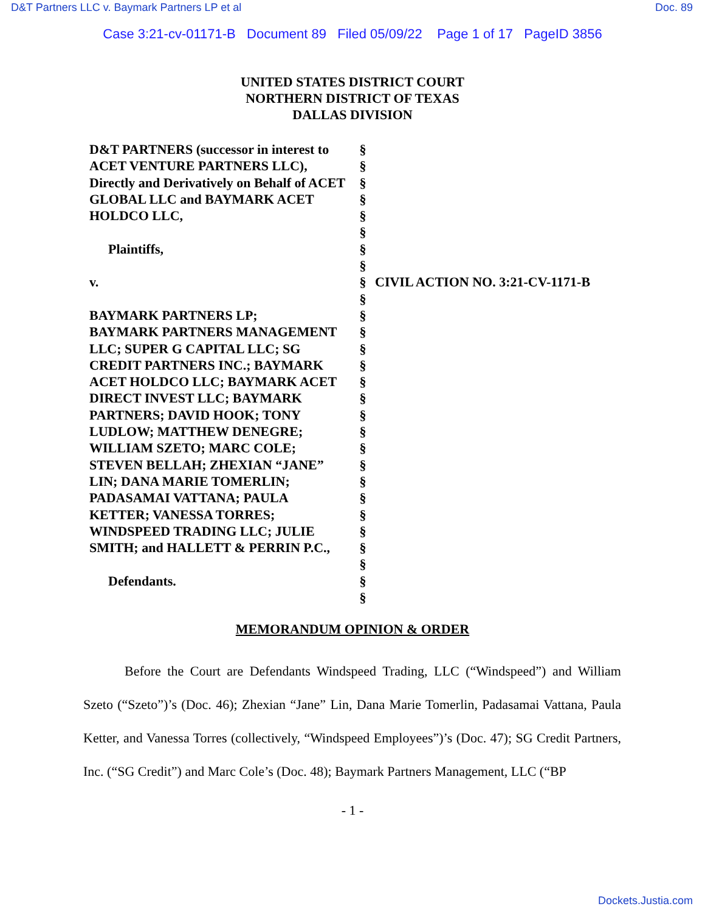D&T Partners LLC v. Baymark Partners LP et al Doc. 89
Case 3:21-cv-01171-B Document 89 Filed 05/09/22 Page 1 of 17 PageID 3856
UNITED STATES DISTRICT COURT
NORTHERN DISTRICT OF TEXAS
DALLAS DIVISION
D&T PARTNERS (successor in interest to ACET VENTURE PARTNERS LLC), Directly and Derivatively on Behalf of ACET GLOBAL LLC and BAYMARK ACET HOLDCO LLC,
Plaintiffs,
v.
BAYMARK PARTNERS LP;
BAYMARK PARTNERS MANAGEMENT LLC; SUPER G CAPITAL LLC; SG CREDIT PARTNERS INC.; BAYMARK ACET HOLDCO LLC; BAYMARK ACET DIRECT INVEST LLC; BAYMARK PARTNERS; DAVID HOOK; TONY LUDLOW; MATTHEW DENEGRE; WILLIAM SZETO; MARC COLE; STEVEN BELLAH; ZHEXIAN “JANE” LIN; DANA MARIE TOMERLIN; PADASAMAI VATTANA; PAULA KETTER; VANESSA TORRES; WINDSPEED TRADING LLC; JULIE SMITH; and HALLETT & PERRIN P.C.,
Defendants.
§
§
§
§
§
§
§
§
§
§
§
§
§
§
§
§
§
§
§
§
§
§
§
§
§
§
§
§
CIVIL ACTION NO. 3:21-CV-1171-B
MEMORANDUM OPINION & ORDER
Before the Court are Defendants Windspeed Trading, LLC (“Windspeed”) and William Szeto (“Szeto”)’s (Doc. 46); Zhexian “Jane” Lin, Dana Marie Tomerlin, Padasamai Vattana, Paula Ketter, and Vanessa Torres (collectively, “Windspeed Employees”)’s (Doc. 47); SG Credit Partners, Inc. (“SG Credit”) and Marc Cole’s (Doc. 48); Baymark Partners Management, LLC (“BP
- 1 -
Dockets.Justia.com